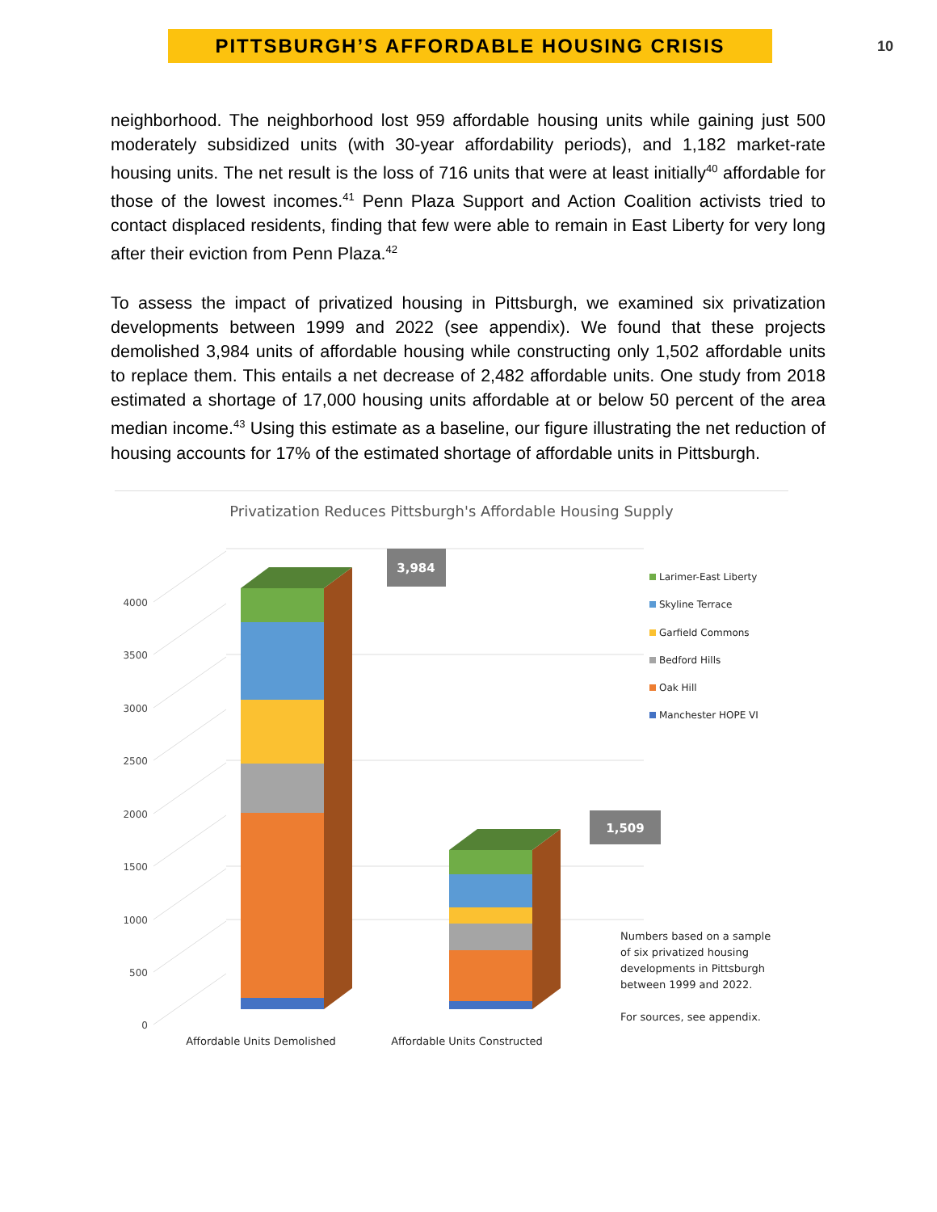PITTSBURGH’S AFFORDABLE HOUSING CRISIS
10
neighborhood. The neighborhood lost 959 affordable housing units while gaining just 500 moderately subsidized units (with 30-year affordability periods), and 1,182 market-rate housing units. The net result is the loss of 716 units that were at least initially<sup>40</sup> affordable for those of the lowest incomes.<sup>41</sup> Penn Plaza Support and Action Coalition activists tried to contact displaced residents, finding that few were able to remain in East Liberty for very long after their eviction from Penn Plaza.<sup>42</sup>
To assess the impact of privatized housing in Pittsburgh, we examined six privatization developments between 1999 and 2022 (see appendix). We found that these projects demolished 3,984 units of affordable housing while constructing only 1,502 affordable units to replace them. This entails a net decrease of 2,482 affordable units. One study from 2018 estimated a shortage of 17,000 housing units affordable at or below 50 percent of the area median income.<sup>43</sup> Using this estimate as a baseline, our figure illustrating the net reduction of housing accounts for 17% of the estimated shortage of affordable units in Pittsburgh.
Privatization Reduces Pittsburgh's Affordable Housing Supply
0
500
1000
1500
2000
2500
3000
3500
4000
3,984
1,509
Larimer-East Liberty
Skyline Terrace
Garfield Commons
Bedford Hills
Oak Hill
Manchester HOPE VI
Numbers based on a sample
of six privatized housing
developments in Pittsburgh
between 1999 and 2022.
For sources, see appendix.
Affordable Units Demolished
Affordable Units Constructed